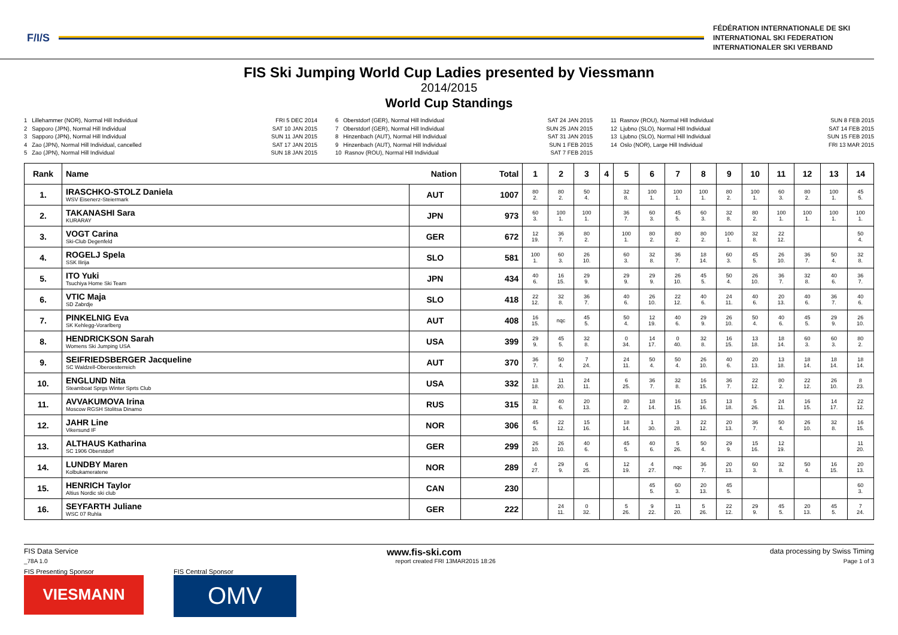F/I/S
FÉDÉRATION INTERNATIONALE DE SKI
INTERNATIONAL SKI FEDERATION
INTERNATIONALER SKI VERBAND
FIS Ski Jumping World Cup Ladies presented by Viessmann
2014/2015
World Cup Standings
1 Lillehammer (NOR), Normal Hill Individual 2 Sapporo (JPN), Normal Hill Individual 3 Sapporo (JPN), Normal Hill Individual 4 Zao (JPN), Normal Hill Individual, cancelled 5 Zao (JPN), Normal Hill Individual
FRI 5 DEC 2014 SAT 10 JAN 2015 SUN 11 JAN 2015 SAT 17 JAN 2015 SUN 18 JAN 2015
6 Oberstdorf (GER), Normal Hill Individual 7 Oberstdorf (GER), Normal Hill Individual 8 Hinzenbach (AUT), Normal Hill Individual 9 Hinzenbach (AUT), Normal Hill Individual 10 Rasnov (ROU), Normal Hill Individual
SAT 24 JAN 2015 SUN 25 JAN 2015 SAT 31 JAN 2015 SUN 1 FEB 2015 SAT 7 FEB 2015
11 Rasnov (ROU), Normal Hill Individual 12 Ljubno (SLO), Normal Hill Individual 13 Ljubno (SLO), Normal Hill Individual 14 Oslo (NOR), Large Hill Individual
SUN 8 FEB 2015 SAT 14 FEB 2015 SUN 15 FEB 2015 FRI 13 MAR 2015
| Rank | Name Nation | | Total | 1 | 2 | 3 | 4 | 5 | 6 | 7 | 8 | 9 | 10 | 11 | 12 | 13 | 14 |
| --- | --- | --- | --- | --- | --- | --- | --- | --- | --- | --- | --- | --- | --- | --- | --- | --- | --- |
| 1. | IRASCHKO-STOLZ Daniela WSV Eisenerz-Steiermark | AUT | 1007 | 80 2. | 80 2. | 50 4. | | 32 8. | 100 1. | 100 1. | 100 1. | 80 2. | 100 1. | 60 3. | 80 2. | 100 1. | 45 5. |
| 2. | TAKANASHI Sara KURARAY | JPN | 973 | 60 3. | 100 1. | 100 1. | | 36 7. | 60 3. | 45 5. | 60 3. | 32 8. | 80 2. | 100 1. | 100 1. | 100 1. | 100 1. |
| 3. | VOGT Carina Ski-Club Degenfeld | GER | 672 | 12 19. | 36 7. | 80 2. | | 100 1. | 80 2. | 80 2. | 80 2. | 100 1. | 32 8. | 22 12. | | | 50 4. |
| 4. | ROGELJ Spela SSK Ilirija | SLO | 581 | 100 1. | 60 3. | 26 10. | | 60 3. | 32 8. | 36 7. | 18 14. | 60 3. | 45 5. | 26 10. | 36 7. | 50 4. | 32 8. |
| 5. | ITO Yuki Tsuchiya Home Ski Team | JPN | 434 | 40 6. | 16 15. | 29 9. | | 29 9. | 29 9. | 26 10. | 45 5. | 50 4. | 26 10. | 36 7. | 32 8. | 40 6. | 36 7. |
| 6. | VTIC Maja SD Zabrdje | SLO | 418 | 22 12. | 32 8. | 36 7. | | 40 6. | 26 10. | 22 12. | 40 6. | 24 11. | 40 6. | 20 13. | 40 6. | 36 7. | 40 6. |
| 7. | PINKELNIG Eva SK Kehlegg-Vorarlberg | AUT | 408 | 16 15. | nqc | 45 5. | | 50 4. | 12 19. | 40 6. | 29 9. | 26 10. | 50 4. | 40 6. | 45 5. | 29 9. | 26 10. |
| 8. | HENDRICKSON Sarah Womens Ski Jumping USA | USA | 399 | 29 9. | 45 5. | 32 8. | | 0 34. | 14 17. | 0 40. | 32 8. | 16 15. | 13 18. | 18 14. | 60 3. | 60 3. | 80 2. |
| 9. | SEIFRIEDSBERGER Jacqueline SC Waldzell-Oberoesterreich | AUT | 370 | 36 7. | 50 4. | 7 24. | | 24 11. | 50 4. | 50 4. | 26 10. | 40 6. | 20 13. | 13 18. | 18 14. | 18 14. | 18 14. |
| 10. | ENGLUND Nita Steamboat Sprgs Winter Sprts Club | USA | 332 | 13 18. | 11 20. | 24 11. | | 6 25. | 36 7. | 32 8. | 16 15. | 36 7. | 22 12. | 80 2. | 22 12. | 26 10. | 8 23. |
| 11. | AVVAKUMOVA Irina Moscow RGSH Stolitsa Dinamo | RUS | 315 | 32 8. | 40 6. | 20 13. | | 80 2. | 18 14. | 16 15. | 15 16. | 13 18. | 5 26. | 24 11. | 16 15. | 14 17. | 22 12. |
| 12. | JAHR Line Vikersund IF | NOR | 306 | 45 5. | 22 12. | 15 16. | | 18 14. | 1 30. | 3 28. | 22 12. | 20 13. | 36 7. | 50 4. | 26 10. | 32 8. | 16 15. |
| 13. | ALTHAUS Katharina SC 1906 Oberstdorf | GER | 299 | 26 10. | 26 10. | 40 6. | | 45 5. | 40 6. | 5 26. | 50 4. | 29 9. | 15 16. | 12 19. | | | 11 20. |
| 14. | LUNDBY Maren Kolbukameratene | NOR | 289 | 4 27. | 29 9. | 6 25. | | 12 19. | 4 27. | nqc | 36 7. | 20 13. | 60 3. | 32 8. | 50 4. | 16 15. | 20 13. |
| 15. | HENRICH Taylor Altius Nordic ski club | CAN | 230 | | | | | | 45 5. | 60 3. | 20 13. | 45 5. | | | | | 60 3. |
| 16. | SEYFARTH Juliane WSC 07 Ruhla | GER | 222 | | 24 11. | 0 32. | | 5 26. | 9 22. | 11 20. | 5 26. | 22 12. | 29 9. | 45 5. | 20 13. | 45 5. | 7 24. |
FIS Data Service www.fis-ski.com data processing by Swiss Timing
_78A 1.0 report created FRI 13MAR2015 18:26 Page 1 of 3
FIS Presenting Sponsor
VIESMANN
FIS Central Sponsor
OMV